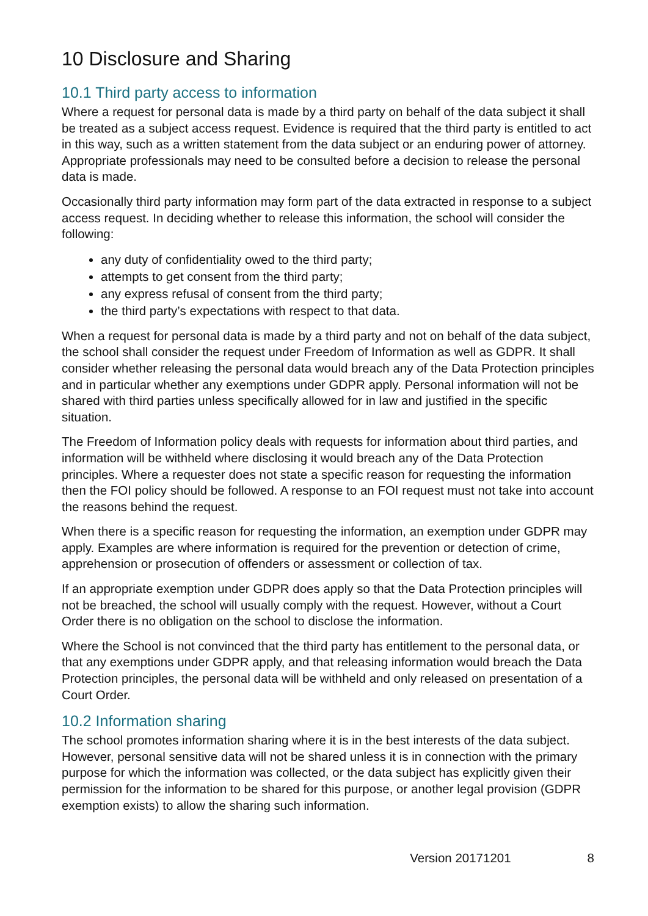10 Disclosure and Sharing
10.1 Third party access to information
Where a request for personal data is made by a third party on behalf of the data subject it shall be treated as a subject access request. Evidence is required that the third party is entitled to act in this way, such as a written statement from the data subject or an enduring power of attorney. Appropriate professionals may need to be consulted before a decision to release the personal data is made.
Occasionally third party information may form part of the data extracted in response to a subject access request. In deciding whether to release this information, the school will consider the following:
any duty of confidentiality owed to the third party;
attempts to get consent from the third party;
any express refusal of consent from the third party;
the third party’s expectations with respect to that data.
When a request for personal data is made by a third party and not on behalf of the data subject, the school shall consider the request under Freedom of Information as well as GDPR. It shall consider whether releasing the personal data would breach any of the Data Protection principles and in particular whether any exemptions under GDPR apply. Personal information will not be shared with third parties unless specifically allowed for in law and justified in the specific situation.
The Freedom of Information policy deals with requests for information about third parties, and information will be withheld where disclosing it would breach any of the Data Protection principles. Where a requester does not state a specific reason for requesting the information then the FOI policy should be followed. A response to an FOI request must not take into account the reasons behind the request.
When there is a specific reason for requesting the information, an exemption under GDPR may apply. Examples are where information is required for the prevention or detection of crime, apprehension or prosecution of offenders or assessment or collection of tax.
If an appropriate exemption under GDPR does apply so that the Data Protection principles will not be breached, the school will usually comply with the request. However, without a Court Order there is no obligation on the school to disclose the information.
Where the School is not convinced that the third party has entitlement to the personal data, or that any exemptions under GDPR apply, and that releasing information would breach the Data Protection principles, the personal data will be withheld and only released on presentation of a Court Order.
10.2 Information sharing
The school promotes information sharing where it is in the best interests of the data subject. However, personal sensitive data will not be shared unless it is in connection with the primary purpose for which the information was collected, or the data subject has explicitly given their permission for the information to be shared for this purpose, or another legal provision (GDPR exemption exists) to allow the sharing such information.
Version 20171201 8